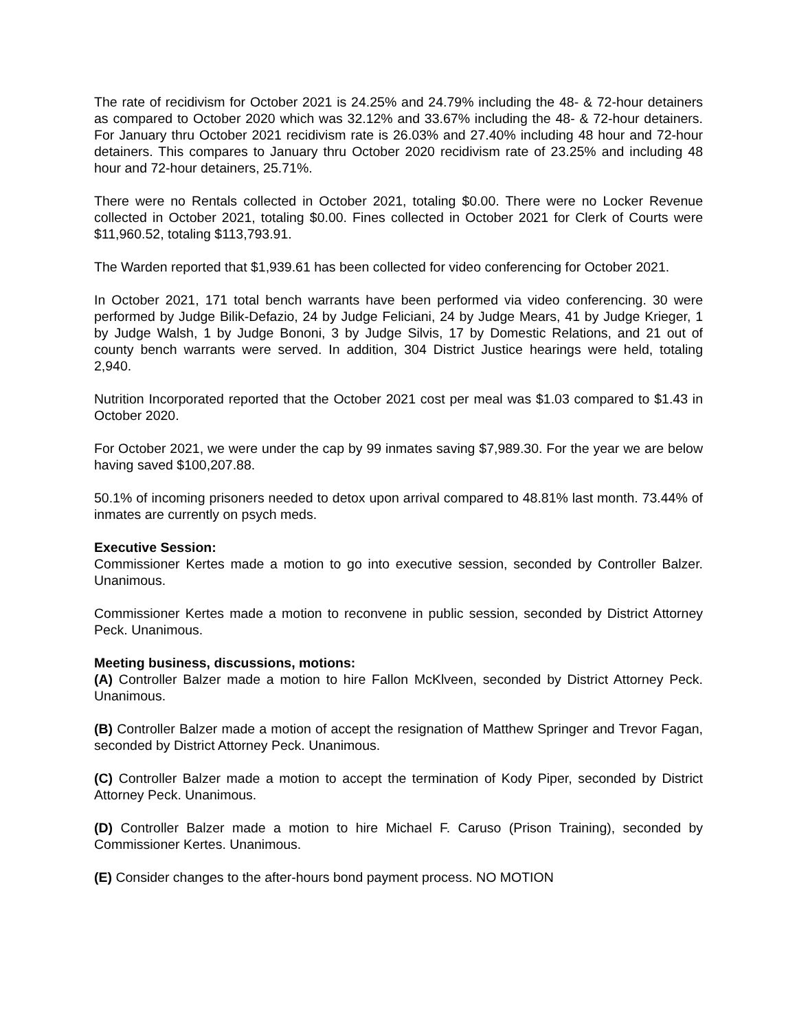The rate of recidivism for October 2021 is 24.25% and 24.79% including the 48- & 72-hour detainers as compared to October 2020 which was 32.12% and 33.67% including the 48- & 72-hour detainers. For January thru October 2021 recidivism rate is 26.03% and 27.40% including 48 hour and 72-hour detainers. This compares to January thru October 2020 recidivism rate of 23.25% and including 48 hour and 72-hour detainers, 25.71%.
There were no Rentals collected in October 2021, totaling $0.00. There were no Locker Revenue collected in October 2021, totaling $0.00. Fines collected in October 2021 for Clerk of Courts were $11,960.52, totaling $113,793.91.
The Warden reported that $1,939.61 has been collected for video conferencing for October 2021.
In October 2021, 171 total bench warrants have been performed via video conferencing. 30 were performed by Judge Bilik-Defazio, 24 by Judge Feliciani, 24 by Judge Mears, 41 by Judge Krieger, 1 by Judge Walsh, 1 by Judge Bononi, 3 by Judge Silvis, 17 by Domestic Relations, and 21 out of county bench warrants were served. In addition, 304 District Justice hearings were held, totaling 2,940.
Nutrition Incorporated reported that the October 2021 cost per meal was $1.03 compared to $1.43 in October 2020.
For October 2021, we were under the cap by 99 inmates saving $7,989.30. For the year we are below having saved $100,207.88.
50.1% of incoming prisoners needed to detox upon arrival compared to 48.81% last month. 73.44% of inmates are currently on psych meds.
Executive Session:
Commissioner Kertes made a motion to go into executive session, seconded by Controller Balzer. Unanimous.
Commissioner Kertes made a motion to reconvene in public session, seconded by District Attorney Peck. Unanimous.
Meeting business, discussions, motions:
(A) Controller Balzer made a motion to hire Fallon McKlveen, seconded by District Attorney Peck. Unanimous.
(B) Controller Balzer made a motion of accept the resignation of Matthew Springer and Trevor Fagan, seconded by District Attorney Peck. Unanimous.
(C) Controller Balzer made a motion to accept the termination of Kody Piper, seconded by District Attorney Peck. Unanimous.
(D) Controller Balzer made a motion to hire Michael F. Caruso (Prison Training), seconded by Commissioner Kertes. Unanimous.
(E) Consider changes to the after-hours bond payment process. NO MOTION